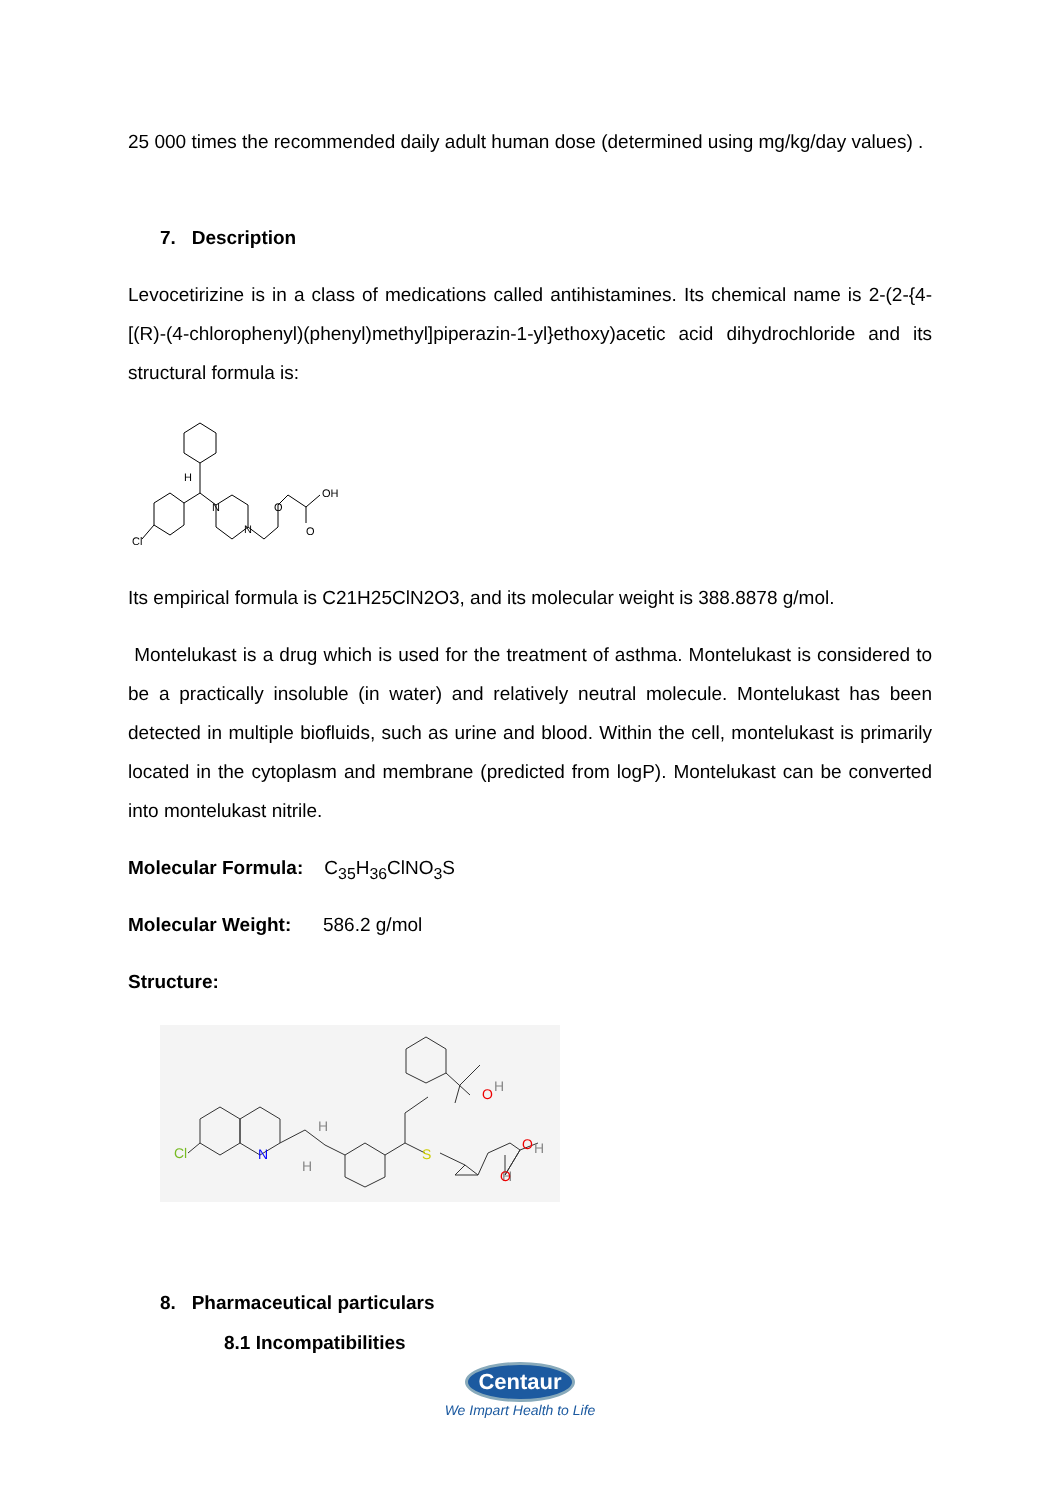25 000 times the recommended daily adult human dose (determined using mg/kg/day values) .
7. Description
Levocetirizine is in a class of medications called antihistamines. Its chemical name is 2-(2-{4-[(R)-(4-chlorophenyl)(phenyl)methyl]piperazin-1-yl}ethoxy)acetic acid dihydrochloride and its structural formula is:
Cl
N
N
O
OH
O
H
Its empirical formula is C21H25ClN2O3, and its molecular weight is 388.8878 g/mol.
Montelukast is a drug which is used for the treatment of asthma. Montelukast is considered to be a practically insoluble (in water) and relatively neutral molecule. Montelukast has been detected in multiple biofluids, such as urine and blood. Within the cell, montelukast is primarily located in the cytoplasm and membrane (predicted from logP). Montelukast can be converted into montelukast nitrile.
Molecular Formula: C<sub>35</sub>H<sub>36</sub>ClNO<sub>3</sub>S
Molecular Weight: 586.2 g/mol
Structure:
Cl
N
S
O
H
H
H
H
O
H
O
8. Pharmaceutical particulars
8.1 Incompatibilities
Centaur
We Impart Health to Life